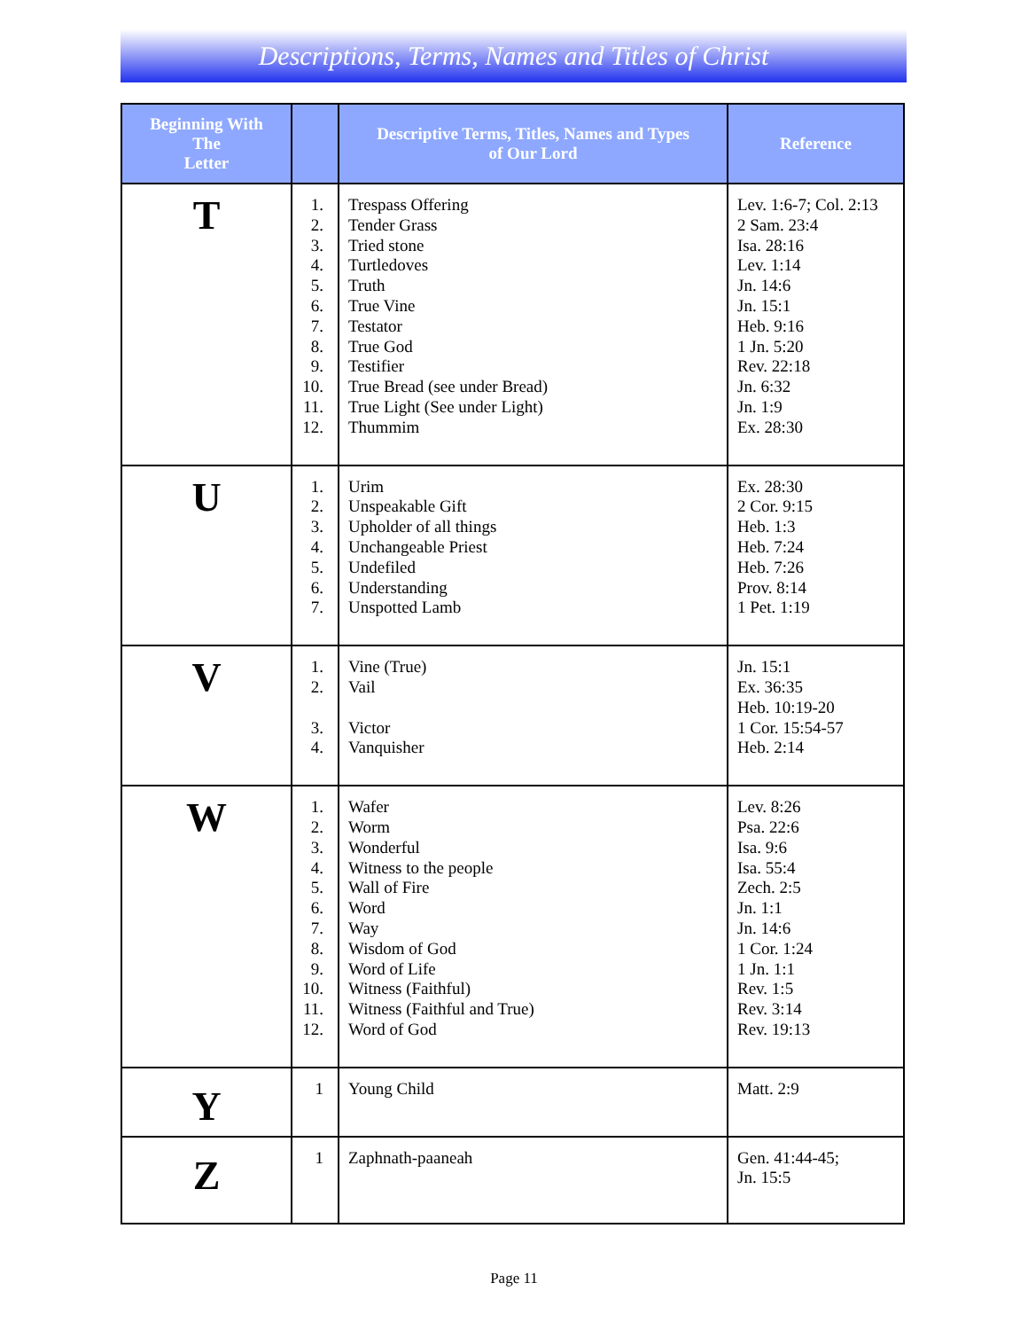Descriptions, Terms, Names and Titles of Christ
| Beginning With The Letter | | Descriptive Terms, Titles, Names and Types of Our Lord | Reference |
| --- | --- | --- | --- |
| T | 1. 2. 3. 4. 5. 6. 7. 8. 9. 10. 11. 12. | Trespass Offering Tender Grass Tried stone Turtledoves Truth True Vine Testator True God Testifier True Bread (see under Bread) True Light (See under Light) Thummim | Lev. 1:6-7; Col. 2:13 2 Sam. 23:4 Isa. 28:16 Lev. 1:14 Jn. 14:6 Jn. 15:1 Heb. 9:16 1 Jn. 5:20 Rev. 22:18 Jn. 6:32 Jn. 1:9 Ex. 28:30 |
| U | 1. 2. 3. 4. 5. 6. 7. | Urim Unspeakable Gift Upholder of all things Unchangeable Priest Undefiled Understanding Unspotted Lamb | Ex. 28:30 2 Cor. 9:15 Heb. 1:3 Heb. 7:24 Heb. 7:26 Prov. 8:14 1 Pet. 1:19 |
| V | 1. 2. 3. 4. | Vine (True) Vail Victor Vanquisher | Jn. 15:1 Ex. 36:35 Heb. 10:19-20 1 Cor. 15:54-57 Heb. 2:14 |
| W | 1. 2. 3. 4. 5. 6. 7. 8. 9. 10. 11. 12. | Wafer Worm Wonderful Witness to the people Wall of Fire Word Way Wisdom of God Word of Life Witness (Faithful) Witness (Faithful and True) Word of God | Lev. 8:26 Psa. 22:6 Isa. 9:6 Isa. 55:4 Zech. 2:5 Jn. 1:1 Jn. 14:6 1 Cor. 1:24 1 Jn. 1:1 Rev. 1:5 Rev. 3:14 Rev. 19:13 |
| Y | 1 | Young Child | Matt. 2:9 |
| Z | 1 | Zaphnath-paaneah | Gen. 41:44-45; Jn. 15:5 |
Page 11